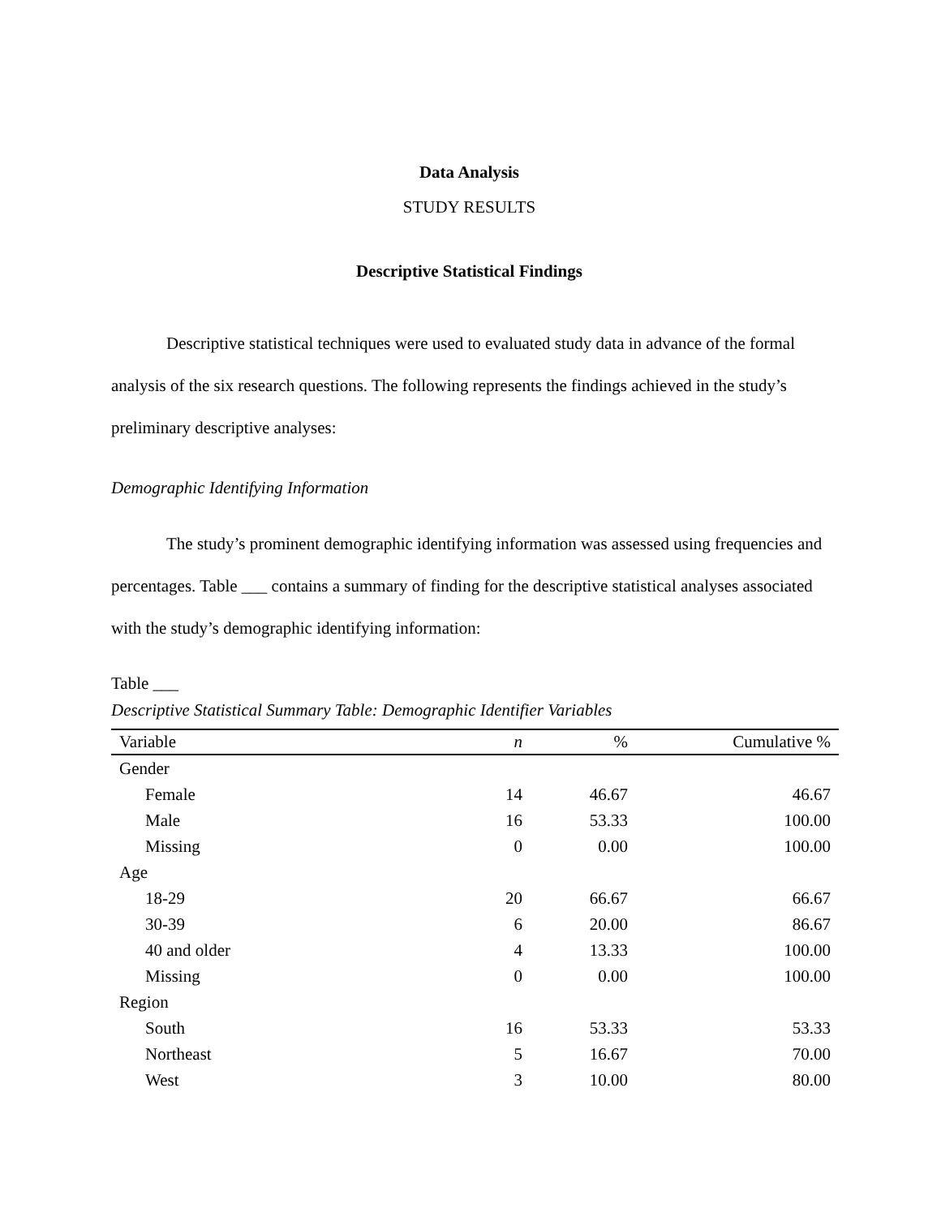Data Analysis
STUDY RESULTS
Descriptive Statistical Findings
Descriptive statistical techniques were used to evaluated study data in advance of the formal analysis of the six research questions. The following represents the findings achieved in the study’s preliminary descriptive analyses:
Demographic Identifying Information
The study’s prominent demographic identifying information was assessed using frequencies and percentages. Table ___ contains a summary of finding for the descriptive statistical analyses associated with the study’s demographic identifying information:
Table ___
Descriptive Statistical Summary Table: Demographic Identifier Variables
| Variable | n | % | Cumulative % |
| --- | --- | --- | --- |
| Gender | | | |
| Female | 14 | 46.67 | 46.67 |
| Male | 16 | 53.33 | 100.00 |
| Missing | 0 | 0.00 | 100.00 |
| Age | | | |
| 18-29 | 20 | 66.67 | 66.67 |
| 30-39 | 6 | 20.00 | 86.67 |
| 40 and older | 4 | 13.33 | 100.00 |
| Missing | 0 | 0.00 | 100.00 |
| Region | | | |
| South | 16 | 53.33 | 53.33 |
| Northeast | 5 | 16.67 | 70.00 |
| West | 3 | 10.00 | 80.00 |